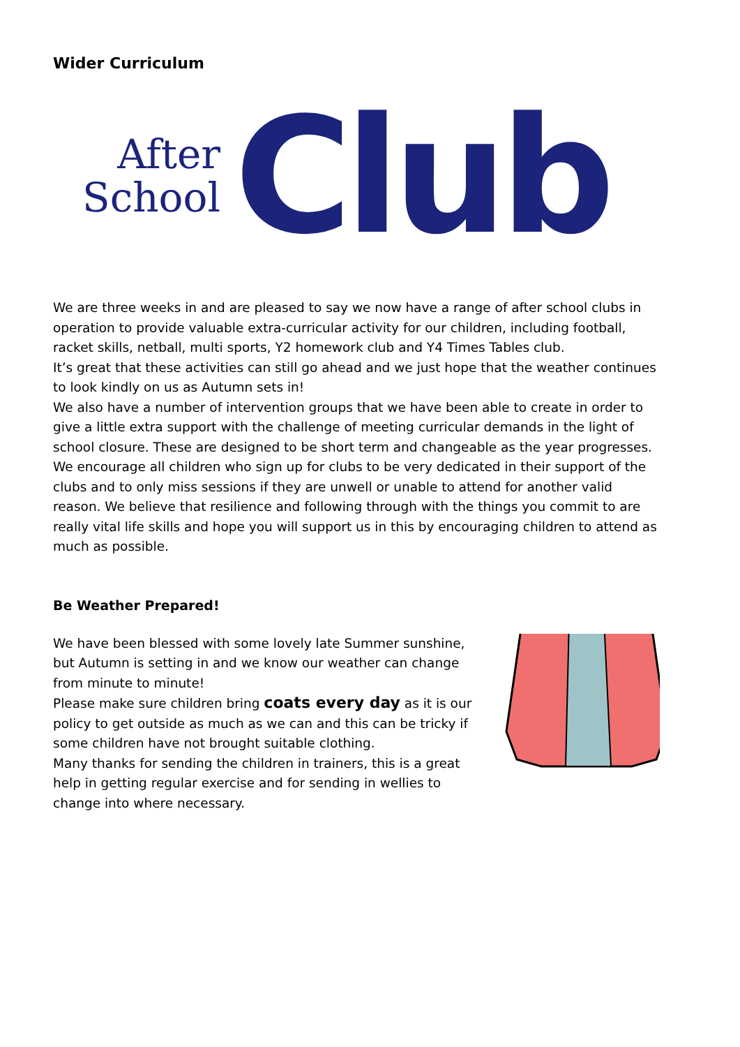Wider Curriculum
After
School
Club
We are three weeks in and are pleased to say we now have a range of after school clubs in operation to provide valuable extra-curricular activity for our children, including football, racket skills, netball, multi sports, Y2 homework club and Y4 Times Tables club.
It’s great that these activities can still go ahead and we just hope that the weather continues to look kindly on us as Autumn sets in!
We also have a number of intervention groups that we have been able to create in order to give a little extra support with the challenge of meeting curricular demands in the light of school closure. These are designed to be short term and changeable as the year progresses.
We encourage all children who sign up for clubs to be very dedicated in their support of the clubs and to only miss sessions if they are unwell or unable to attend for another valid reason. We believe that resilience and following through with the things you commit to are really vital life skills and hope you will support us in this by encouraging children to attend as much as possible.
Be Weather Prepared!
We have been blessed with some lovely late Summer sunshine, but Autumn is setting in and we know our weather can change from minute to minute!
Please make sure children bring coats every day as it is our policy to get outside as much as we can and this can be tricky if some children have not brought suitable clothing.
Many thanks for sending the children in trainers, this is a great help in getting regular exercise and for sending in wellies to change into where necessary.